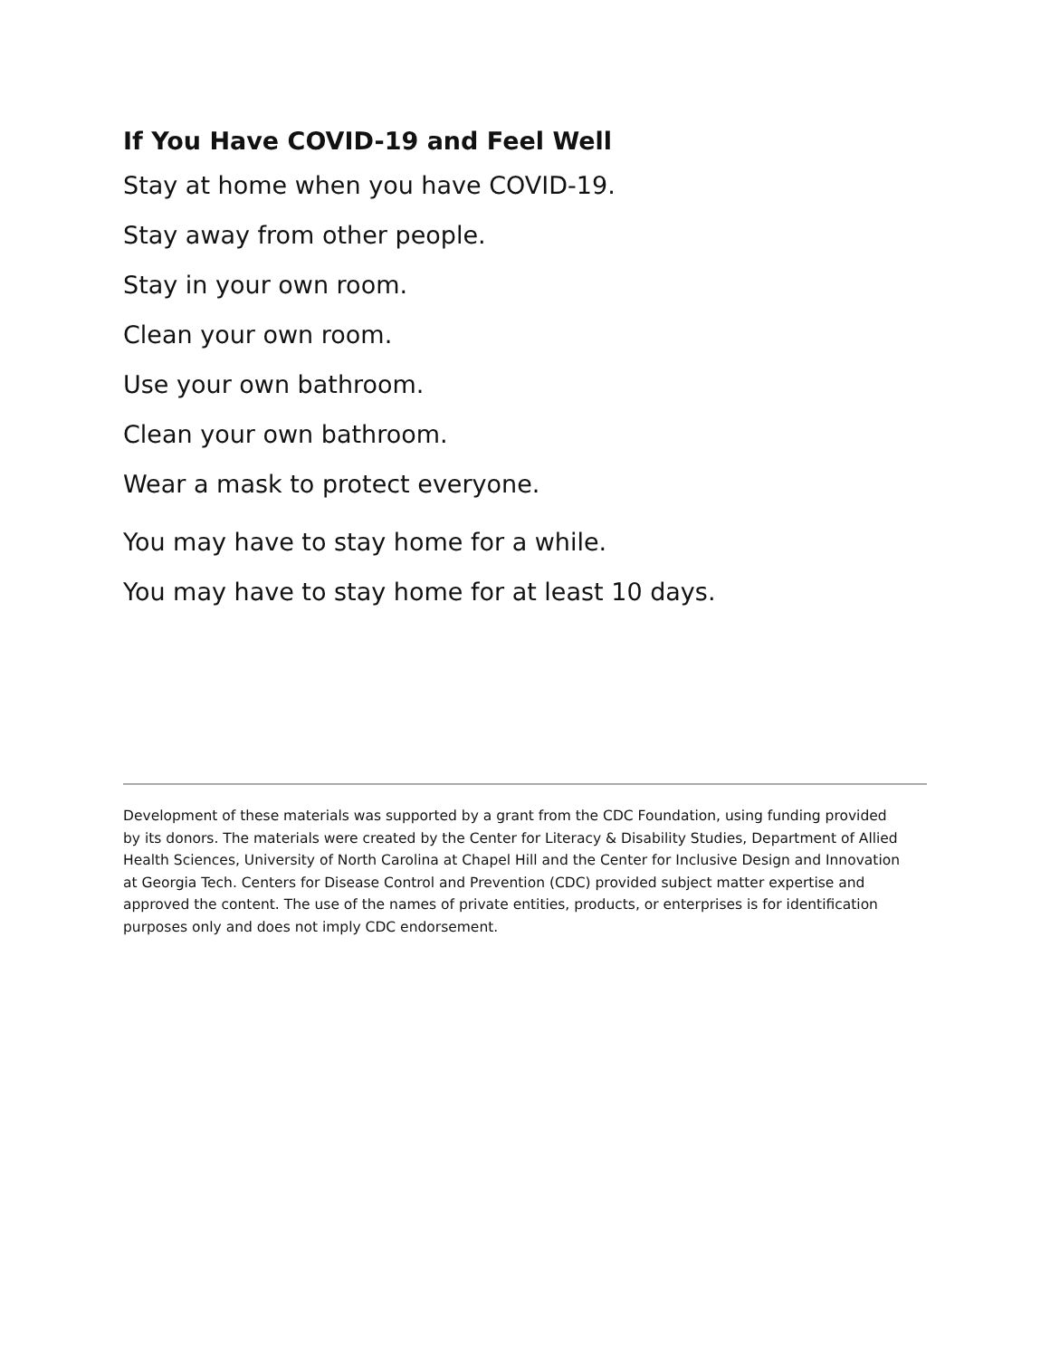If You Have COVID-19 and Feel Well
Stay at home when you have COVID-19.
Stay away from other people.
Stay in your own room.
Clean your own room.
Use your own bathroom.
Clean your own bathroom.
Wear a mask to protect everyone.
You may have to stay home for a while.
You may have to stay home for at least 10 days.
Development of these materials was supported by a grant from the CDC Foundation, using funding provided by its donors. The materials were created by the Center for Literacy & Disability Studies, Department of Allied Health Sciences, University of North Carolina at Chapel Hill and the Center for Inclusive Design and Innovation at Georgia Tech. Centers for Disease Control and Prevention (CDC) provided subject matter expertise and approved the content. The use of the names of private entities, products, or enterprises is for identification purposes only and does not imply CDC endorsement.